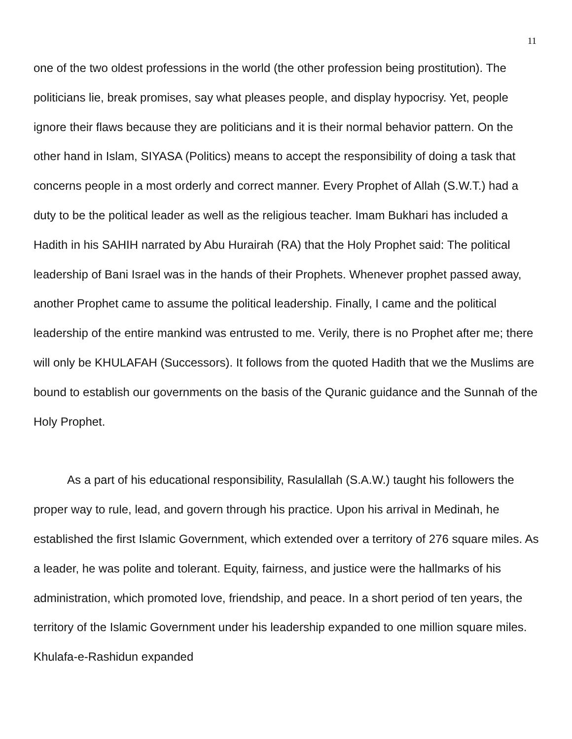11
one of the two oldest professions in the world (the other profession being prostitution). The politicians lie, break promises, say what pleases people, and display hypocrisy. Yet, people ignore their flaws because they are politicians and it is their normal behavior pattern. On the other hand in Islam, SIYASA (Politics) means to accept the responsibility of doing a task that concerns people in a most orderly and correct manner. Every Prophet of Allah (S.W.T.) had a duty to be the political leader as well as the religious teacher. Imam Bukhari has included a Hadith in his SAHIH narrated by Abu Hurairah (RA) that the Holy Prophet said: The political leadership of Bani Israel was in the hands of their Prophets. Whenever prophet passed away, another Prophet came to assume the political leadership. Finally, I came and the political leadership of the entire mankind was entrusted to me. Verily, there is no Prophet after me; there will only be KHULAFAH (Successors). It follows from the quoted Hadith that we the Muslims are bound to establish our governments on the basis of the Quranic guidance and the Sunnah of the Holy Prophet.
As a part of his educational responsibility, Rasulallah (S.A.W.) taught his followers the proper way to rule, lead, and govern through his practice. Upon his arrival in Medinah, he established the first Islamic Government, which extended over a territory of 276 square miles. As a leader, he was polite and tolerant. Equity, fairness, and justice were the hallmarks of his administration, which promoted love, friendship, and peace. In a short period of ten years, the territory of the Islamic Government under his leadership expanded to one million square miles. Khulafa-e-Rashidun expanded